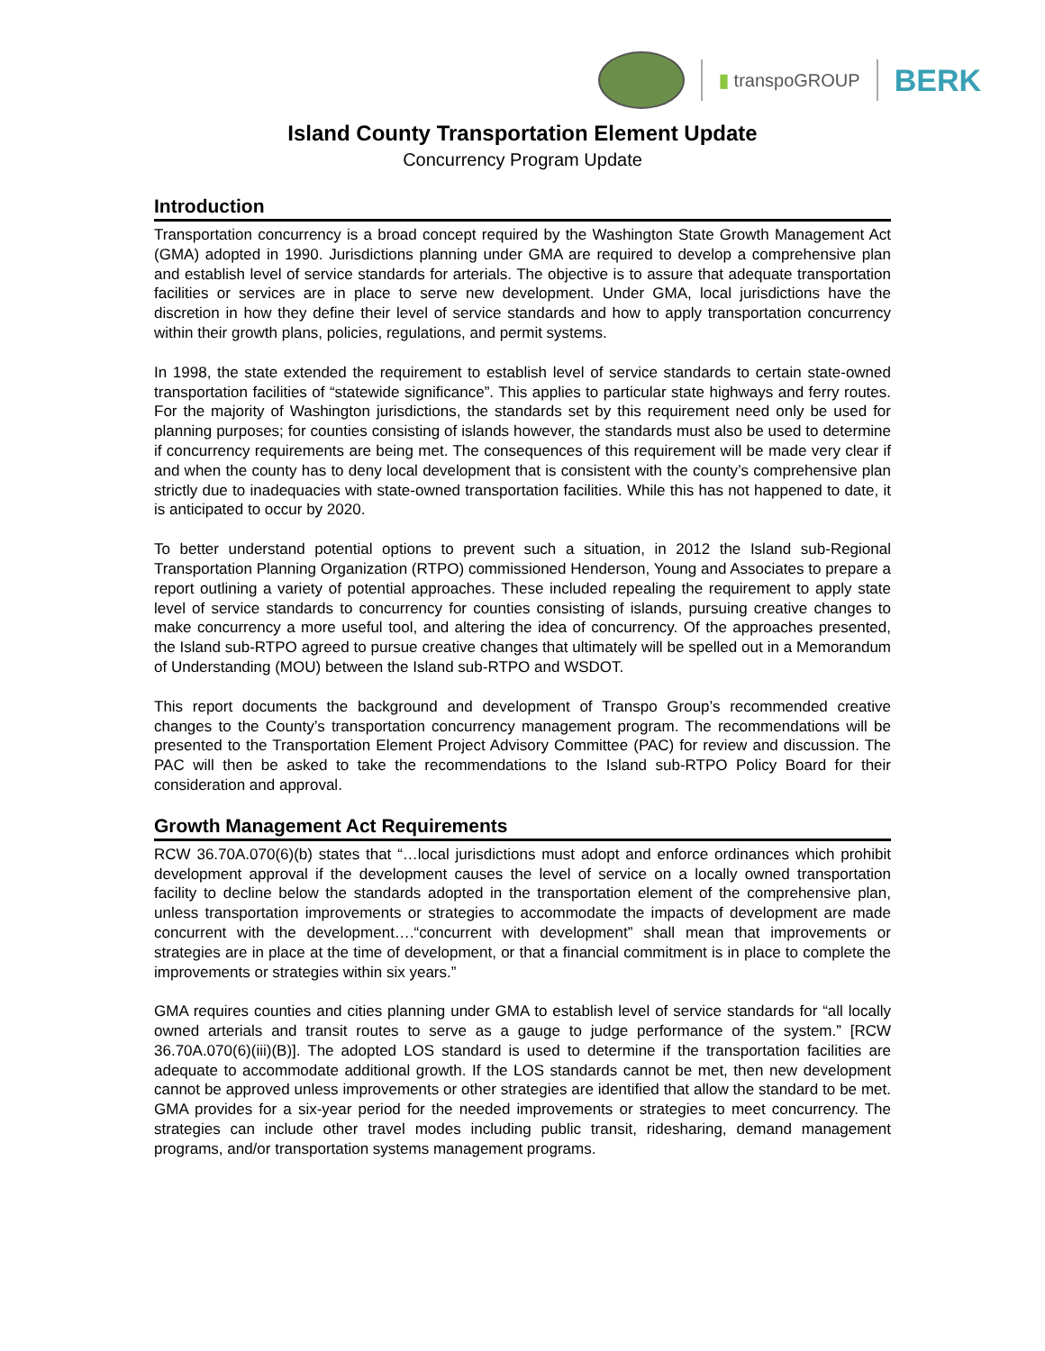▮ transpoGROUP
BERK
Island County Transportation Element Update
Concurrency Program Update
Introduction
Transportation concurrency is a broad concept required by the Washington State Growth Management Act (GMA) adopted in 1990. Jurisdictions planning under GMA are required to develop a comprehensive plan and establish level of service standards for arterials. The objective is to assure that adequate transportation facilities or services are in place to serve new development. Under GMA, local jurisdictions have the discretion in how they define their level of service standards and how to apply transportation concurrency within their growth plans, policies, regulations, and permit systems.
In 1998, the state extended the requirement to establish level of service standards to certain state-owned transportation facilities of “statewide significance”. This applies to particular state highways and ferry routes. For the majority of Washington jurisdictions, the standards set by this requirement need only be used for planning purposes; for counties consisting of islands however, the standards must also be used to determine if concurrency requirements are being met. The consequences of this requirement will be made very clear if and when the county has to deny local development that is consistent with the county’s comprehensive plan strictly due to inadequacies with state-owned transportation facilities. While this has not happened to date, it is anticipated to occur by 2020.
To better understand potential options to prevent such a situation, in 2012 the Island sub-Regional Transportation Planning Organization (RTPO) commissioned Henderson, Young and Associates to prepare a report outlining a variety of potential approaches. These included repealing the requirement to apply state level of service standards to concurrency for counties consisting of islands, pursuing creative changes to make concurrency a more useful tool, and altering the idea of concurrency. Of the approaches presented, the Island sub-RTPO agreed to pursue creative changes that ultimately will be spelled out in a Memorandum of Understanding (MOU) between the Island sub-RTPO and WSDOT.
This report documents the background and development of Transpo Group’s recommended creative changes to the County’s transportation concurrency management program. The recommendations will be presented to the Transportation Element Project Advisory Committee (PAC) for review and discussion. The PAC will then be asked to take the recommendations to the Island sub-RTPO Policy Board for their consideration and approval.
Growth Management Act Requirements
RCW 36.70A.070(6)(b) states that “…local jurisdictions must adopt and enforce ordinances which prohibit development approval if the development causes the level of service on a locally owned transportation facility to decline below the standards adopted in the transportation element of the comprehensive plan, unless transportation improvements or strategies to accommodate the impacts of development are made concurrent with the development….“concurrent with development” shall mean that improvements or strategies are in place at the time of development, or that a financial commitment is in place to complete the improvements or strategies within six years.”
GMA requires counties and cities planning under GMA to establish level of service standards for “all locally owned arterials and transit routes to serve as a gauge to judge performance of the system.” [RCW 36.70A.070(6)(iii)(B)]. The adopted LOS standard is used to determine if the transportation facilities are adequate to accommodate additional growth. If the LOS standards cannot be met, then new development cannot be approved unless improvements or other strategies are identified that allow the standard to be met. GMA provides for a six-year period for the needed improvements or strategies to meet concurrency. The strategies can include other travel modes including public transit, ridesharing, demand management programs, and/or transportation systems management programs.